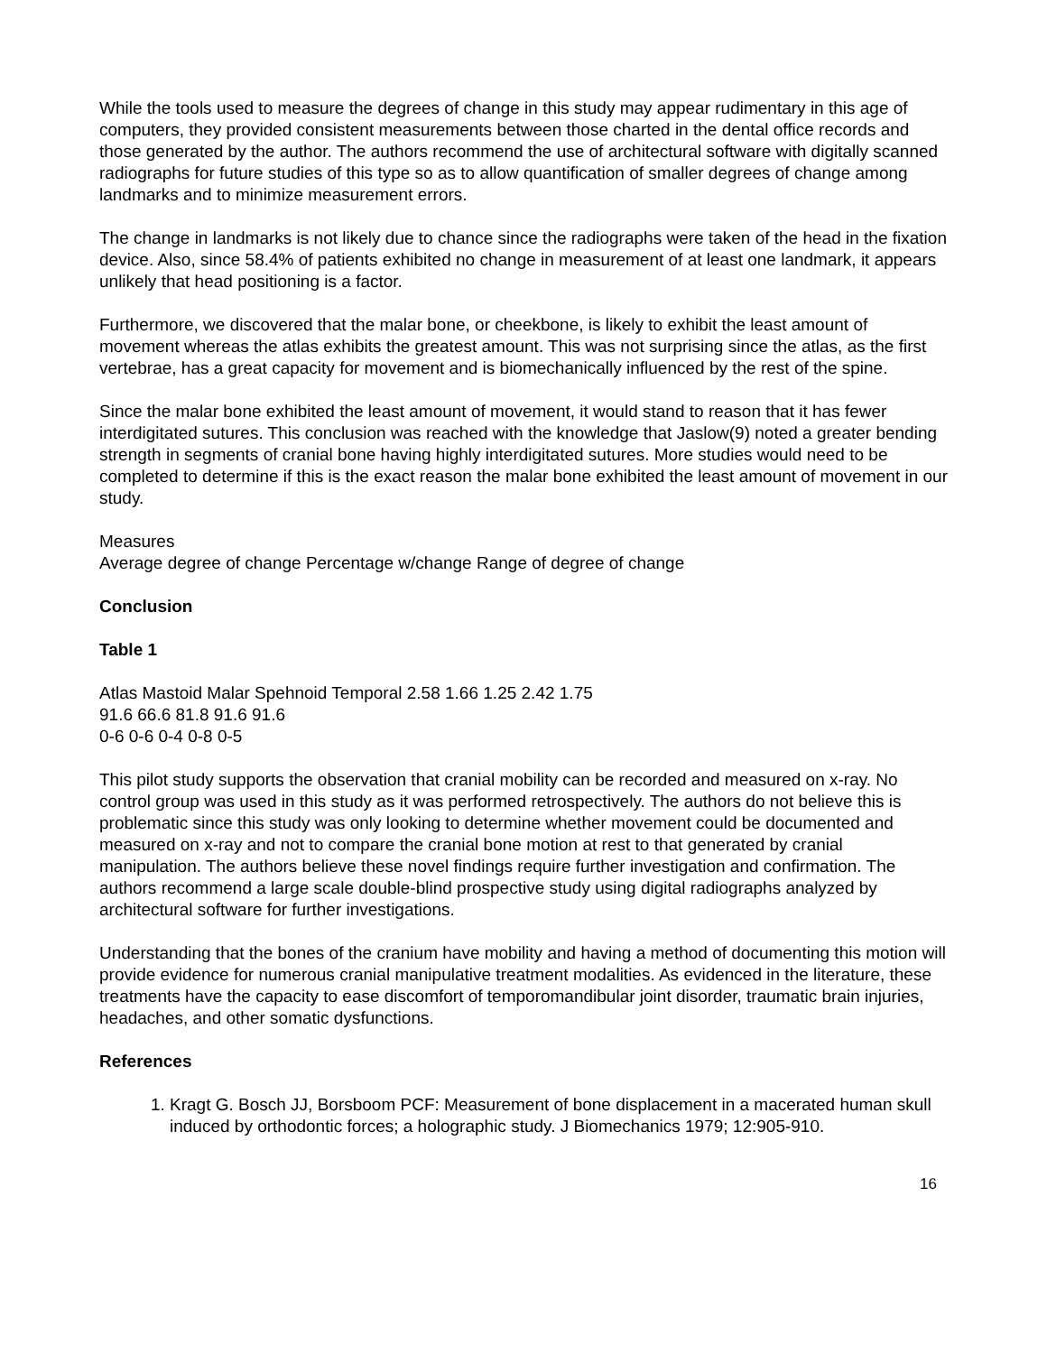While the tools used to measure the degrees of change in this study may appear rudimentary in this age of computers, they provided consistent measurements between those charted in the dental office records and those generated by the author. The authors recommend the use of architectural software with digitally scanned radiographs for future studies of this type so as to allow quantification of smaller degrees of change among landmarks and to minimize measurement errors.
The change in landmarks is not likely due to chance since the radiographs were taken of the head in the fixation device. Also, since 58.4% of patients exhibited no change in measurement of at least one landmark, it appears unlikely that head positioning is a factor.
Furthermore, we discovered that the malar bone, or cheekbone, is likely to exhibit the least amount of movement whereas the atlas exhibits the greatest amount. This was not surprising since the atlas, as the first vertebrae, has a great capacity for movement and is biomechanically influenced by the rest of the spine.
Since the malar bone exhibited the least amount of movement, it would stand to reason that it has fewer interdigitated sutures. This conclusion was reached with the knowledge that Jaslow(9) noted a greater bending strength in segments of cranial bone having highly interdigitated sutures. More studies would need to be completed to determine if this is the exact reason the malar bone exhibited the least amount of movement in our study.
Measures
Average degree of change Percentage w/change Range of degree of change
Conclusion
Table 1
Atlas Mastoid Malar Spehnoid Temporal 2.58 1.66 1.25 2.42 1.75
91.6 66.6 81.8 91.6 91.6
0-6 0-6 0-4 0-8 0-5
This pilot study supports the observation that cranial mobility can be recorded and measured on x-ray. No control group was used in this study as it was performed retrospectively. The authors do not believe this is problematic since this study was only looking to determine whether movement could be documented and measured on x-ray and not to compare the cranial bone motion at rest to that generated by cranial manipulation. The authors believe these novel findings require further investigation and confirmation. The authors recommend a large scale double-blind prospective study using digital radiographs analyzed by architectural software for further investigations.
Understanding that the bones of the cranium have mobility and having a method of documenting this motion will provide evidence for numerous cranial manipulative treatment modalities. As evidenced in the literature, these treatments have the capacity to ease discomfort of temporomandibular joint disorder, traumatic brain injuries, headaches, and other somatic dysfunctions.
References
1. Kragt G. Bosch JJ, Borsboom PCF: Measurement of bone displacement in a macerated human skull induced by orthodontic forces; a holographic study. J Biomechanics 1979; 12:905-910.
16